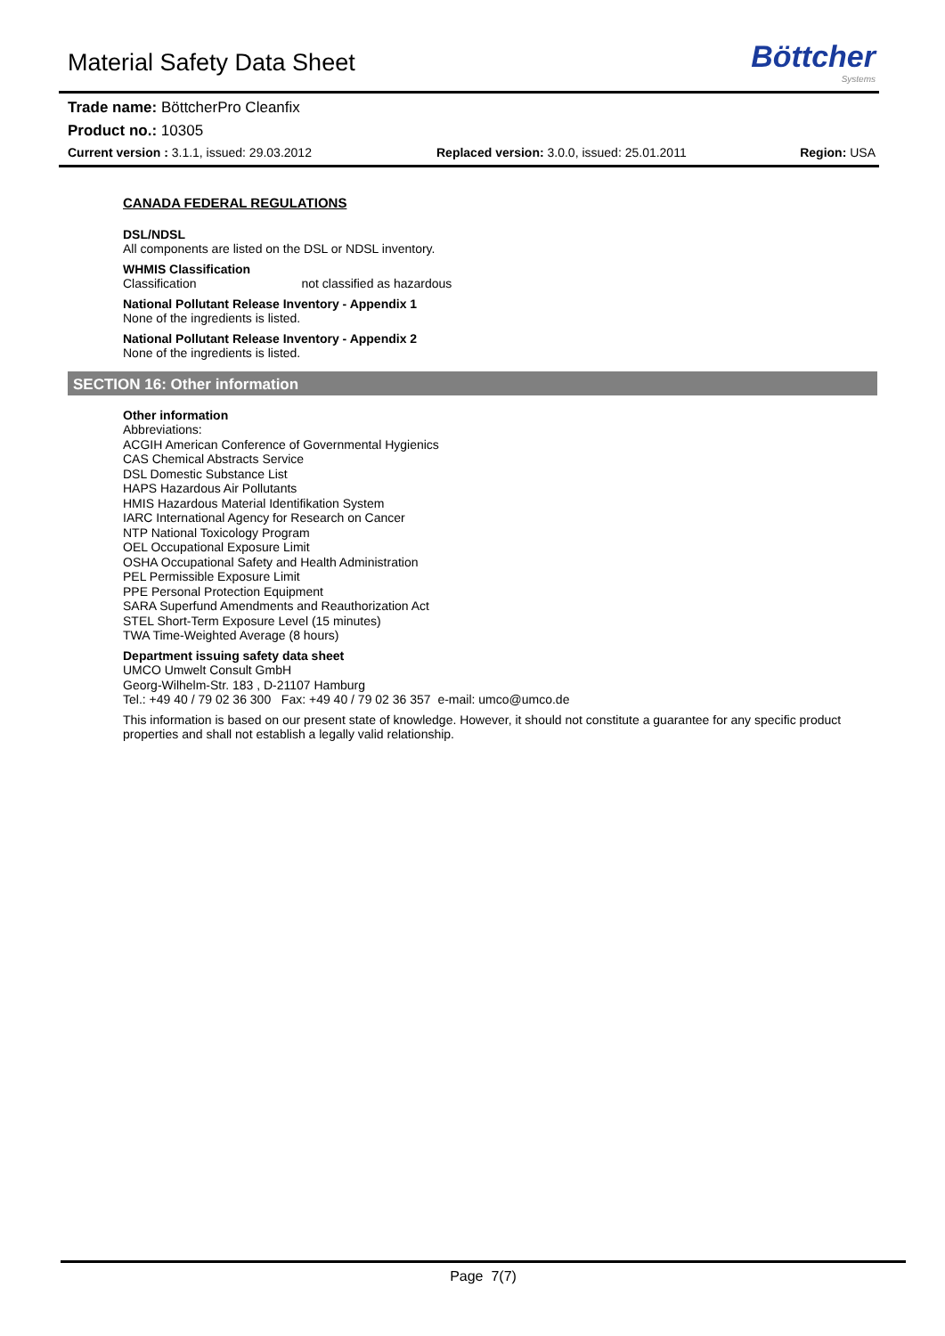Material Safety Data Sheet
Böttcher
Systems
Trade name: BöttcherPro Cleanfix
Product no.: 10305
Current version : 3.1.1, issued: 29.03.2012 Replaced version: 3.0.0, issued: 25.01.2011
Region: USA
CANADA FEDERAL REGULATIONS
DSL/NDSL
All components are listed on the DSL or NDSL inventory.
WHMIS Classification
Classification not classified as hazardous
National Pollutant Release Inventory - Appendix 1
None of the ingredients is listed.
National Pollutant Release Inventory - Appendix 2
None of the ingredients is listed.
SECTION 16: Other information
Other information
Abbreviations:
ACGIH American Conference of Governmental Hygienics
CAS Chemical Abstracts Service
DSL Domestic Substance List
HAPS Hazardous Air Pollutants
HMIS Hazardous Material Identifikation System
IARC International Agency for Research on Cancer
NTP National Toxicology Program
OEL Occupational Exposure Limit
OSHA Occupational Safety and Health Administration
PEL Permissible Exposure Limit
PPE Personal Protection Equipment
SARA Superfund Amendments and Reauthorization Act
STEL Short-Term Exposure Level (15 minutes)
TWA Time-Weighted Average (8 hours)
Department issuing safety data sheet
UMCO Umwelt Consult GmbH
Georg-Wilhelm-Str. 183 , D-21107 Hamburg
Tel.: +49 40 / 79 02 36 300 Fax: +49 40 / 79 02 36 357 e-mail: umco@umco.de
This information is based on our present state of knowledge. However, it should not constitute a guarantee for any specific product properties and shall not establish a legally valid relationship.
Page 7(7)